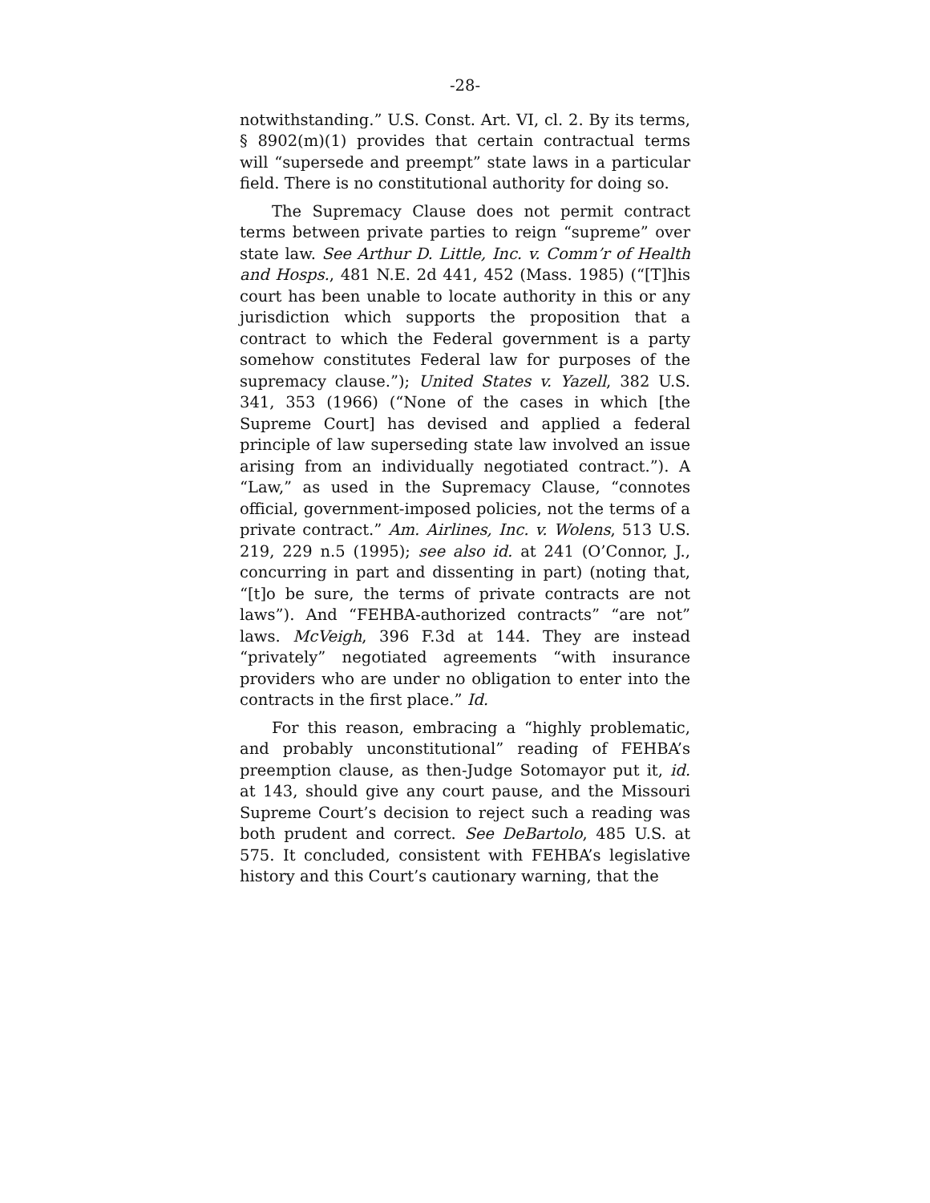-28-
notwithstanding.” U.S. Const. Art. VI, cl. 2. By its terms, § 8902(m)(1) provides that certain contractual terms will “supersede and preempt” state laws in a particular field. There is no constitutional authority for doing so.
The Supremacy Clause does not permit contract terms between private parties to reign “supreme” over state law. See Arthur D. Little, Inc. v. Comm’r of Health and Hosps., 481 N.E. 2d 441, 452 (Mass. 1985) (“[T]his court has been unable to locate authority in this or any jurisdiction which supports the proposition that a contract to which the Federal government is a party somehow constitutes Federal law for purposes of the supremacy clause.”); United States v. Yazell, 382 U.S. 341, 353 (1966) (“None of the cases in which [the Supreme Court] has devised and applied a federal principle of law superseding state law involved an issue arising from an individually negotiated contract.”). A “Law,” as used in the Supremacy Clause, “connotes official, government-imposed policies, not the terms of a private contract.” Am. Airlines, Inc. v. Wolens, 513 U.S. 219, 229 n.5 (1995); see also id. at 241 (O’Connor, J., concurring in part and dissenting in part) (noting that, “[t]o be sure, the terms of private contracts are not laws”). And “FEHBA-authorized contracts” “are not” laws. McVeigh, 396 F.3d at 144. They are instead “privately” negotiated agreements “with insurance providers who are under no obligation to enter into the contracts in the first place.” Id.
For this reason, embracing a “highly problematic, and probably unconstitutional” reading of FEHBA’s preemption clause, as then-Judge Sotomayor put it, id. at 143, should give any court pause, and the Missouri Supreme Court’s decision to reject such a reading was both prudent and correct. See DeBartolo, 485 U.S. at 575. It concluded, consistent with FEHBA’s legislative history and this Court’s cautionary warning, that the